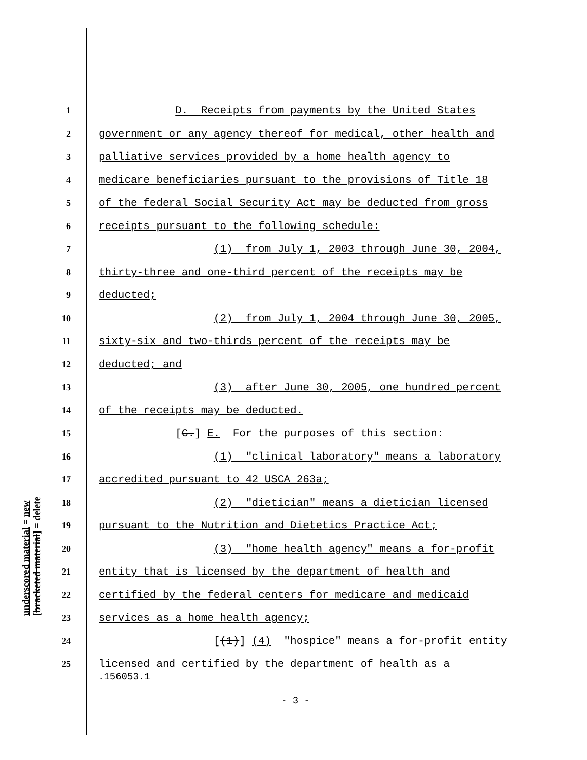1 D. Receipts from payments by the United States
2 government or any agency thereof for medical, other health and
3 palliative services provided by a home health agency to
4 medicare beneficiaries pursuant to the provisions of Title 18
5 of the federal Social Security Act may be deducted from gross
6 receipts pursuant to the following schedule:
7 (1) from July 1, 2003 through June 30, 2004,
8 thirty-three and one-third percent of the receipts may be
9 deducted;
10 (2) from July 1, 2004 through June 30, 2005,
11 sixty-six and two-thirds percent of the receipts may be
12 deducted; and
13 (3) after June 30, 2005, one hundred percent
14 of the receipts may be deducted.
15 [C.] E. For the purposes of this section:
16 (1) "clinical laboratory" means a laboratory
17 accredited pursuant to 42 USCA 263a;
18 (2) "dietician" means a dietician licensed
19 pursuant to the Nutrition and Dietetics Practice Act;
20 (3) "home health agency" means a for-profit
21 entity that is licensed by the department of health and
22 certified by the federal centers for medicare and medicaid
23 services as a home health agency;
24 [(1)] (4) "hospice" means a for-profit entity
25 licensed and certified by the department of health as a
underscored material = new
[bracketed material] = delete
.156053.1
- 3 -